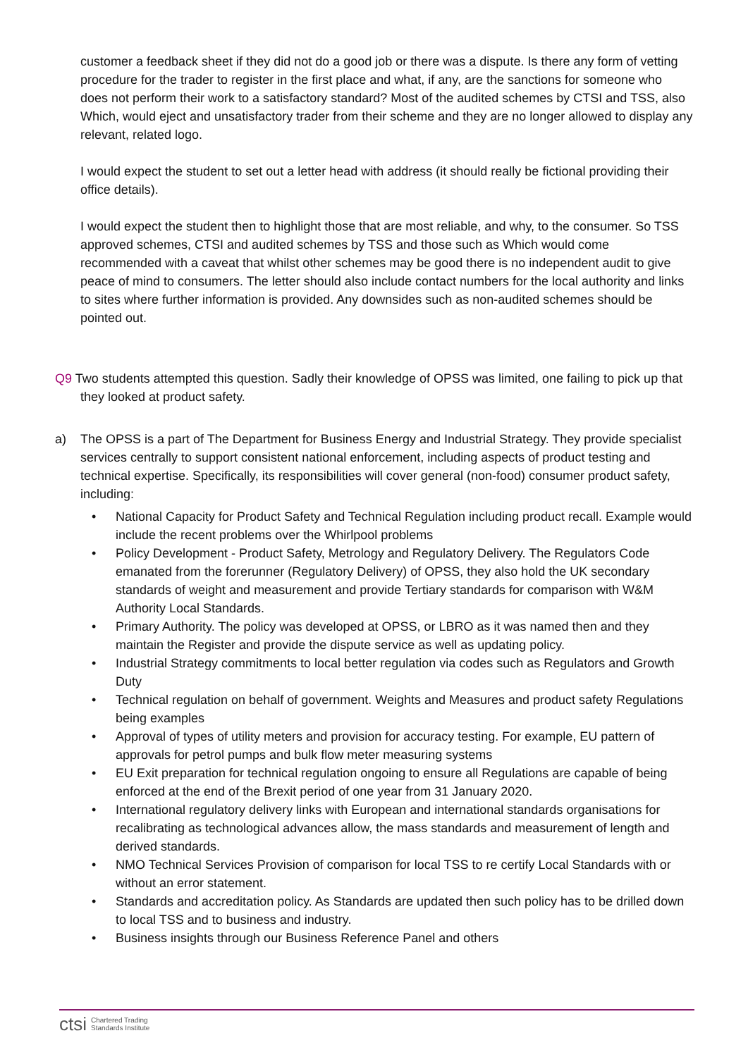customer a feedback sheet if they did not do a good job or there was a dispute. Is there any form of vetting procedure for the trader to register in the first place and what, if any, are the sanctions for someone who does not perform their work to a satisfactory standard? Most of the audited schemes by CTSI and TSS, also Which, would eject and unsatisfactory trader from their scheme and they are no longer allowed to display any relevant, related logo.
I would expect the student to set out a letter head with address (it should really be fictional providing their office details).
I would expect the student then to highlight those that are most reliable, and why, to the consumer. So TSS approved schemes, CTSI and audited schemes by TSS and those such as Which would come recommended with a caveat that whilst other schemes may be good there is no independent audit to give peace of mind to consumers. The letter should also include contact numbers for the local authority and links to sites where further information is provided. Any downsides such as non-audited schemes should be pointed out.
Q9 Two students attempted this question. Sadly their knowledge of OPSS was limited, one failing to pick up that they looked at product safety.
a) The OPSS is a part of The Department for Business Energy and Industrial Strategy. They provide specialist services centrally to support consistent national enforcement, including aspects of product testing and technical expertise. Specifically, its responsibilities will cover general (non-food) consumer product safety, including:
• National Capacity for Product Safety and Technical Regulation including product recall. Example would include the recent problems over the Whirlpool problems
• Policy Development - Product Safety, Metrology and Regulatory Delivery. The Regulators Code emanated from the forerunner (Regulatory Delivery) of OPSS, they also hold the UK secondary standards of weight and measurement and provide Tertiary standards for comparison with W&M Authority Local Standards.
• Primary Authority. The policy was developed at OPSS, or LBRO as it was named then and they maintain the Register and provide the dispute service as well as updating policy.
• Industrial Strategy commitments to local better regulation via codes such as Regulators and Growth Duty
• Technical regulation on behalf of government. Weights and Measures and product safety Regulations being examples
• Approval of types of utility meters and provision for accuracy testing. For example, EU pattern of approvals for petrol pumps and bulk flow meter measuring systems
• EU Exit preparation for technical regulation ongoing to ensure all Regulations are capable of being enforced at the end of the Brexit period of one year from 31 January 2020.
• International regulatory delivery links with European and international standards organisations for recalibrating as technological advances allow, the mass standards and measurement of length and derived standards.
• NMO Technical Services Provision of comparison for local TSS to re certify Local Standards with or without an error statement.
• Standards and accreditation policy. As Standards are updated then such policy has to be drilled down to local TSS and to business and industry.
• Business insights through our Business Reference Panel and others
ctsi Chartered Trading
Standards Institute